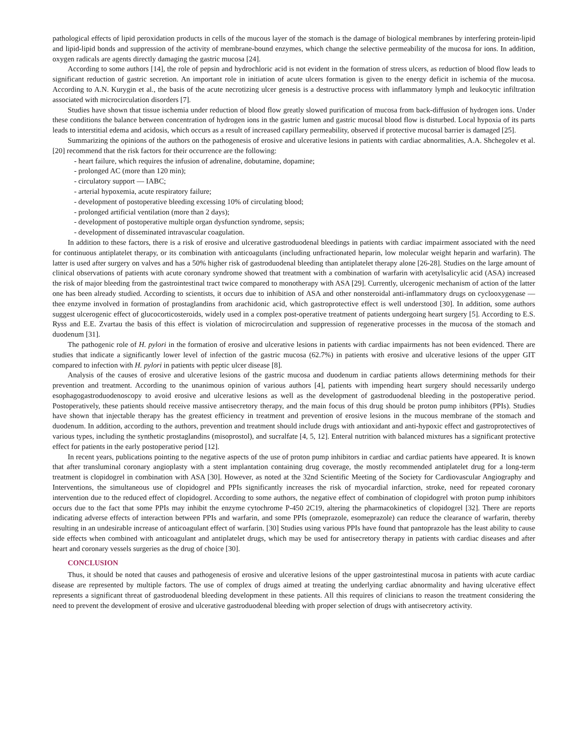pathological effects of lipid peroxidation products in cells of the mucous layer of the stomach is the damage of biological membranes by interfering protein-lipid and lipid-lipid bonds and suppression of the activity of membrane-bound enzymes, which change the selective permeability of the mucosa for ions. In addition, oxygen radicals are agents directly damaging the gastric mucosa [24].
According to some authors [14], the role of pepsin and hydrochloric acid is not evident in the formation of stress ulcers, as reduction of blood flow leads to significant reduction of gastric secretion. An important role in initiation of acute ulcers formation is given to the energy deficit in ischemia of the mucosa. According to A.N. Kurygin et al., the basis of the acute necrotizing ulcer genesis is a destructive process with inflammatory lymph and leukocytic infiltration associated with microcirculation disorders [7].
Studies have shown that tissue ischemia under reduction of blood flow greatly slowed purification of mucosa from back-diffusion of hydrogen ions. Under these conditions the balance between concentration of hydrogen ions in the gastric lumen and gastric mucosal blood flow is disturbed. Local hypoxia of its parts leads to interstitial edema and acidosis, which occurs as a result of increased capillary permeability, observed if protective mucosal barrier is damaged [25].
Summarizing the opinions of the authors on the pathogenesis of erosive and ulcerative lesions in patients with cardiac abnormalities, A.A. Shchegolev et al. [20] recommend that the risk factors for their occurrence are the following:
- heart failure, which requires the infusion of adrenaline, dobutamine, dopamine;
- prolonged AC (more than 120 min);
- circulatory support ― IABC;
- arterial hypoxemia, acute respiratory failure;
- development of postoperative bleeding excessing 10% of circulating blood;
- prolonged artificial ventilation (more than 2 days);
- development of postoperative multiple organ dysfunction syndrome, sepsis;
- development of disseminated intravascular coagulation.
In addition to these factors, there is a risk of erosive and ulcerative gastroduodenal bleedings in patients with cardiac impairment associated with the need for continuous antiplatelet therapy, or its combination with anticoagulants (including unfractionated heparin, low molecular weight heparin and warfarin). The latter is used after surgery on valves and has a 50% higher risk of gastroduodenal bleeding than antiplatelet therapy alone [26-28]. Studies on the large amount of clinical observations of patients with acute coronary syndrome showed that treatment with a combination of warfarin with acetylsalicylic acid (ASA) increased the risk of major bleeding from the gastrointestinal tract twice compared to monotherapy with ASA [29]. Currently, ulcerogenic mechanism of action of the latter one has been already studied. According to scientists, it occurs due to inhibition of ASA and other nonsteroidal anti-inflammatory drugs on cyclooxygenase ― thee enzyme involved in formation of prostaglandins from arachidonic acid, which gastroprotective effect is well understood [30]. In addition, some authors suggest ulcerogenic effect of glucocorticosteroids, widely used in a complex post-operative treatment of patients undergoing heart surgery [5]. According to E.S. Ryss and E.E. Zvartau the basis of this effect is violation of microcirculation and suppression of regenerative processes in the mucosa of the stomach and duodenum [31].
The pathogenic role of H. pylori in the formation of erosive and ulcerative lesions in patients with cardiac impairments has not been evidenced. There are studies that indicate a significantly lower level of infection of the gastric mucosa (62.7%) in patients with erosive and ulcerative lesions of the upper GIT compared to infection with H. pylori in patients with peptic ulcer disease [8].
Analysis of the causes of erosive and ulcerative lesions of the gastric mucosa and duodenum in cardiac patients allows determining methods for their prevention and treatment. According to the unanimous opinion of various authors [4], patients with impending heart surgery should necessarily undergo esophagogastroduodenoscopy to avoid erosive and ulcerative lesions as well as the development of gastroduodenal bleeding in the postoperative period. Postoperatively, these patients should receive massive antisecretory therapy, and the main focus of this drug should be proton pump inhibitors (PPIs). Studies have shown that injectable therapy has the greatest efficiency in treatment and prevention of erosive lesions in the mucous membrane of the stomach and duodenum. In addition, according to the authors, prevention and treatment should include drugs with antioxidant and anti-hypoxic effect and gastroprotectives of various types, including the synthetic prostaglandins (misoprostol), and sucralfate [4, 5, 12]. Enteral nutrition with balanced mixtures has a significant protective effect for patients in the early postoperative period [12].
In recent years, publications pointing to the negative aspects of the use of proton pump inhibitors in cardiac and cardiac patients have appeared. It is known that after transluminal coronary angioplasty with a stent implantation containing drug coverage, the mostly recommended antiplatelet drug for a long-term treatment is clopidogrel in combination with ASA [30]. However, as noted at the 32nd Scientific Meeting of the Society for Cardiovascular Angiography and Interventions, the simultaneous use of clopidogrel and PPIs significantly increases the risk of myocardial infarction, stroke, need for repeated coronary intervention due to the reduced effect of clopidogrel. According to some authors, the negative effect of combination of clopidogrel with proton pump inhibitors occurs due to the fact that some PPIs may inhibit the enzyme cytochrome P-450 2C19, altering the pharmacokinetics of clopidogrel [32]. There are reports indicating adverse effects of interaction between PPIs and warfarin, and some PPIs (omeprazole, esomeprazole) can reduce the clearance of warfarin, thereby resulting in an undesirable increase of anticoagulant effect of warfarin. [30] Studies using various PPIs have found that pantoprazole has the least ability to cause side effects when combined with anticoagulant and antiplatelet drugs, which may be used for antisecretory therapy in patients with cardiac diseases and after heart and coronary vessels surgeries as the drug of choice [30].
CONCLUSION
Thus, it should be noted that causes and pathogenesis of erosive and ulcerative lesions of the upper gastrointestinal mucosa in patients with acute cardiac disease are represented by multiple factors. The use of complex of drugs aimed at treating the underlying cardiac abnormality and having ulcerative effect represents a significant threat of gastroduodenal bleeding development in these patients. All this requires of clinicians to reason the treatment considering the need to prevent the development of erosive and ulcerative gastroduodenal bleeding with proper selection of drugs with antisecretory activity.